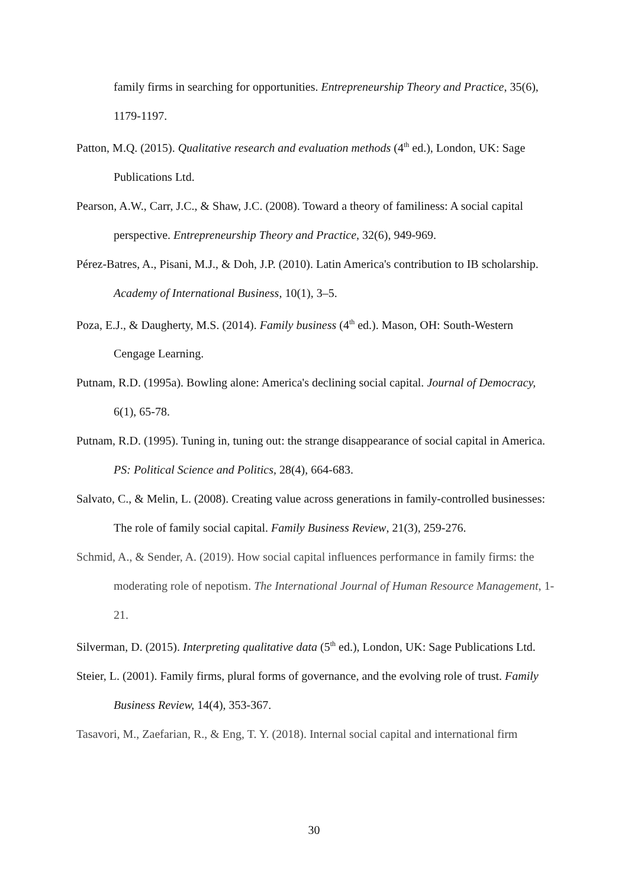family firms in searching for opportunities. Entrepreneurship Theory and Practice, 35(6), 1179-1197.
Patton, M.Q. (2015). Qualitative research and evaluation methods (4<sup>th</sup> ed.), London, UK: Sage Publications Ltd.
Pearson, A.W., Carr, J.C., & Shaw, J.C. (2008). Toward a theory of familiness: A social capital perspective. Entrepreneurship Theory and Practice, 32(6), 949-969.
Pérez-Batres, A., Pisani, M.J., & Doh, J.P. (2010). Latin America's contribution to IB scholarship. Academy of International Business, 10(1), 3–5.
Poza, E.J., & Daugherty, M.S. (2014). Family business (4<sup>th</sup> ed.). Mason, OH: South-Western Cengage Learning.
Putnam, R.D. (1995a). Bowling alone: America's declining social capital. Journal of Democracy, 6(1), 65-78.
Putnam, R.D. (1995). Tuning in, tuning out: the strange disappearance of social capital in America. PS: Political Science and Politics, 28(4), 664-683.
Salvato, C., & Melin, L. (2008). Creating value across generations in family-controlled businesses: The role of family social capital. Family Business Review, 21(3), 259-276.
Schmid, A., & Sender, A. (2019). How social capital influences performance in family firms: the moderating role of nepotism. The International Journal of Human Resource Management, 1-21.
Silverman, D. (2015). Interpreting qualitative data (5<sup>th</sup> ed.), London, UK: Sage Publications Ltd.
Steier, L. (2001). Family firms, plural forms of governance, and the evolving role of trust. Family Business Review, 14(4), 353-367.
Tasavori, M., Zaefarian, R., & Eng, T. Y. (2018). Internal social capital and international firm
30